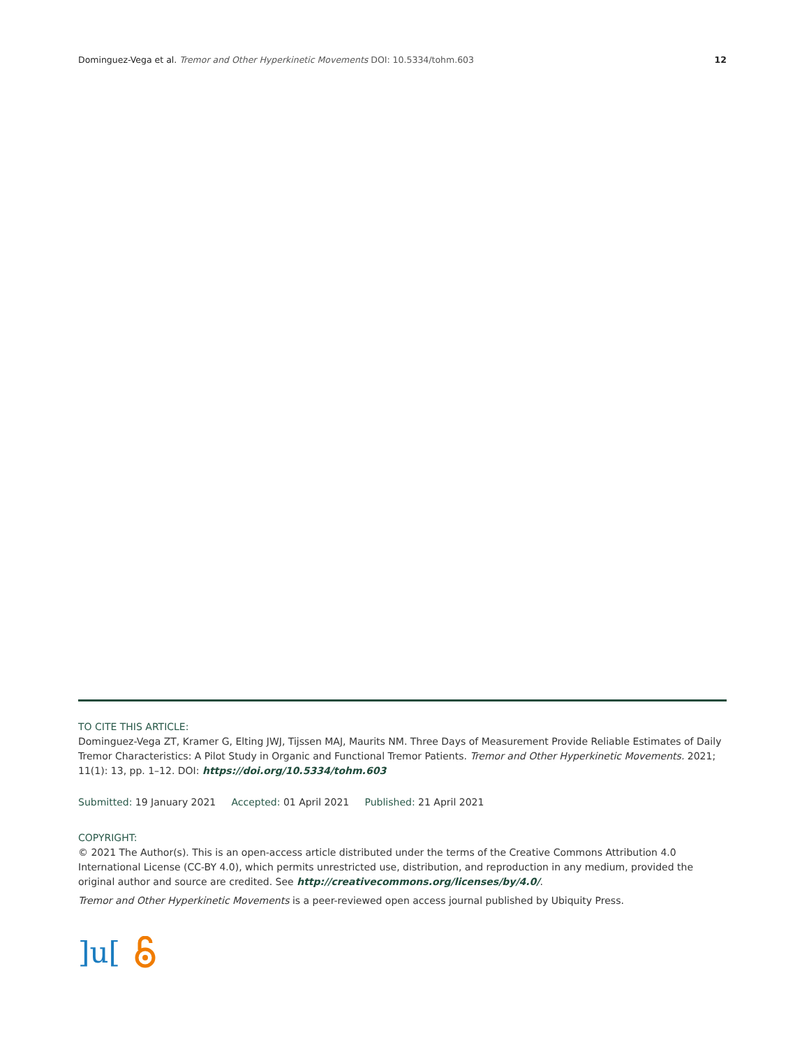Dominguez-Vega et al. Tremor and Other Hyperkinetic Movements DOI: 10.5334/tohm.603 12
TO CITE THIS ARTICLE:
Dominguez-Vega ZT, Kramer G, Elting JWJ, Tijssen MAJ, Maurits NM. Three Days of Measurement Provide Reliable Estimates of Daily Tremor Characteristics: A Pilot Study in Organic and Functional Tremor Patients. Tremor and Other Hyperkinetic Movements. 2021; 11(1): 13, pp. 1–12. DOI: https://doi.org/10.5334/tohm.603
Submitted: 19 January 2021 Accepted: 01 April 2021 Published: 21 April 2021
COPYRIGHT:
© 2021 The Author(s). This is an open-access article distributed under the terms of the Creative Commons Attribution 4.0 International License (CC-BY 4.0), which permits unrestricted use, distribution, and reproduction in any medium, provided the original author and source are credited. See http://creativecommons.org/licenses/by/4.0/.
Tremor and Other Hyperkinetic Movements is a peer-reviewed open access journal published by Ubiquity Press.
]u[